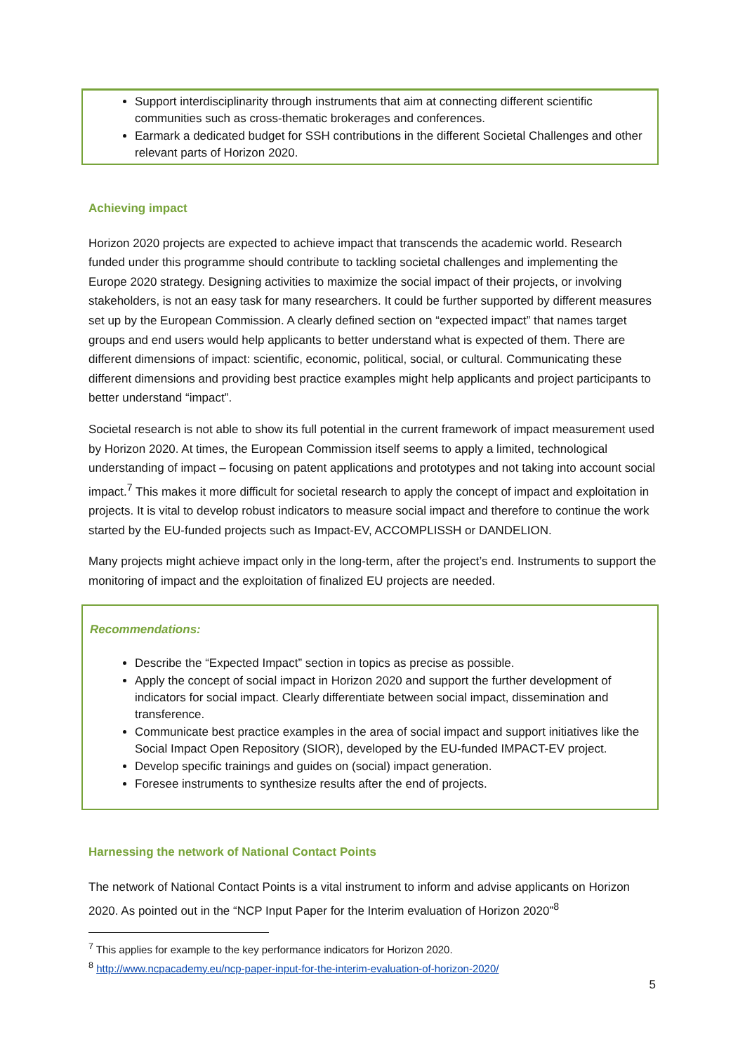Support interdisciplinarity through instruments that aim at connecting different scientific communities such as cross-thematic brokerages and conferences.
Earmark a dedicated budget for SSH contributions in the different Societal Challenges and other relevant parts of Horizon 2020.
Achieving impact
Horizon 2020 projects are expected to achieve impact that transcends the academic world. Research funded under this programme should contribute to tackling societal challenges and implementing the Europe 2020 strategy. Designing activities to maximize the social impact of their projects, or involving stakeholders, is not an easy task for many researchers. It could be further supported by different measures set up by the European Commission. A clearly defined section on “expected impact” that names target groups and end users would help applicants to better understand what is expected of them. There are different dimensions of impact: scientific, economic, political, social, or cultural. Communicating these different dimensions and providing best practice examples might help applicants and project participants to better understand “impact”.
Societal research is not able to show its full potential in the current framework of impact measurement used by Horizon 2020. At times, the European Commission itself seems to apply a limited, technological understanding of impact – focusing on patent applications and prototypes and not taking into account social impact.<sup>7</sup> This makes it more difficult for societal research to apply the concept of impact and exploitation in projects. It is vital to develop robust indicators to measure social impact and therefore to continue the work started by the EU-funded projects such as Impact-EV, ACCOMPLISSH or DANDELION.
Many projects might achieve impact only in the long-term, after the project’s end. Instruments to support the monitoring of impact and the exploitation of finalized EU projects are needed.
Recommendations:
Describe the “Expected Impact” section in topics as precise as possible.
Apply the concept of social impact in Horizon 2020 and support the further development of indicators for social impact. Clearly differentiate between social impact, dissemination and transference.
Communicate best practice examples in the area of social impact and support initiatives like the Social Impact Open Repository (SIOR), developed by the EU-funded IMPACT-EV project.
Develop specific trainings and guides on (social) impact generation.
Foresee instruments to synthesize results after the end of projects.
Harnessing the network of National Contact Points
The network of National Contact Points is a vital instrument to inform and advise applicants on Horizon 2020. As pointed out in the “NCP Input Paper for the Interim evaluation of Horizon 2020”<sup>8</sup>
<sup>7</sup> This applies for example to the key performance indicators for Horizon 2020.
<sup>8</sup> http://www.ncpacademy.eu/ncp-paper-input-for-the-interim-evaluation-of-horizon-2020/
5